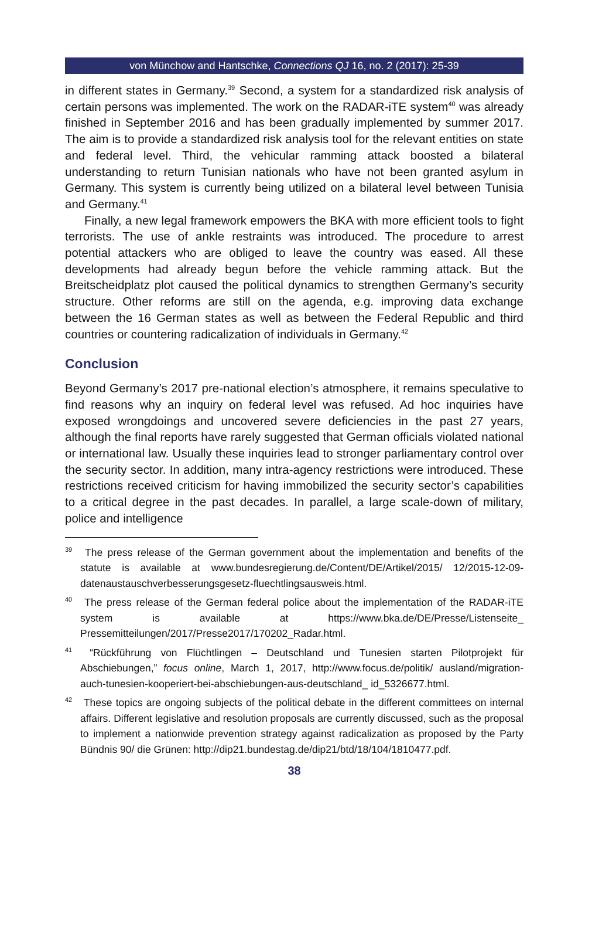von Münchow and Hantschke, Connections QJ 16, no. 2 (2017): 25-39
in different states in Germany.<sup>39</sup> Second, a system for a standardized risk analysis of certain persons was implemented. The work on the RADAR-iTE system<sup>40</sup> was already finished in September 2016 and has been gradually implemented by summer 2017. The aim is to provide a standardized risk analysis tool for the relevant entities on state and federal level. Third, the vehicular ramming attack boosted a bilateral understanding to return Tunisian nationals who have not been granted asylum in Germany. This system is currently being utilized on a bilateral level between Tunisia and Germany.<sup>41</sup>
Finally, a new legal framework empowers the BKA with more efficient tools to fight terrorists. The use of ankle restraints was introduced. The procedure to arrest potential attackers who are obliged to leave the country was eased. All these developments had already begun before the vehicle ramming attack. But the Breitscheidplatz plot caused the political dynamics to strengthen Germany’s security structure. Other reforms are still on the agenda, e.g. improving data exchange between the 16 German states as well as between the Federal Republic and third countries or countering radicalization of individuals in Germany.<sup>42</sup>
Conclusion
Beyond Germany’s 2017 pre-national election’s atmosphere, it remains speculative to find reasons why an inquiry on federal level was refused. Ad hoc inquiries have exposed wrongdoings and uncovered severe deficiencies in the past 27 years, although the final reports have rarely suggested that German officials violated national or international law. Usually these inquiries lead to stronger parliamentary control over the security sector. In addition, many intra-agency restrictions were introduced. These restrictions received criticism for having immobilized the security sector’s capabilities to a critical degree in the past decades. In parallel, a large scale-down of military, police and intelligence
<sup>39</sup> The press release of the German government about the implementation and benefits of the statute is available at www.bundesregierung.de/Content/DE/Artikel/2015/ 12/2015-12-09-datenaustauschverbesserungsgesetz-fluechtlingsausweis.html.
<sup>40</sup> The press release of the German federal police about the implementation of the RADAR-iTE system is available at https://www.bka.de/DE/Presse/Listenseite_ Pressemitteilungen/2017/Presse2017/170202_Radar.html.
<sup>41</sup> “Rückführung von Flüchtlingen – Deutschland und Tunesien starten Pilotprojekt für Abschiebungen,” focus online, March 1, 2017, http://www.focus.de/politik/ ausland/migration-auch-tunesien-kooperiert-bei-abschiebungen-aus-deutschland_ id_5326677.html.
<sup>42</sup> These topics are ongoing subjects of the political debate in the different committees on internal affairs. Different legislative and resolution proposals are currently discussed, such as the proposal to implement a nationwide prevention strategy against radicalization as proposed by the Party Bündnis 90/ die Grünen: http://dip21.bundestag.de/dip21/btd/18/104/1810477.pdf.
38